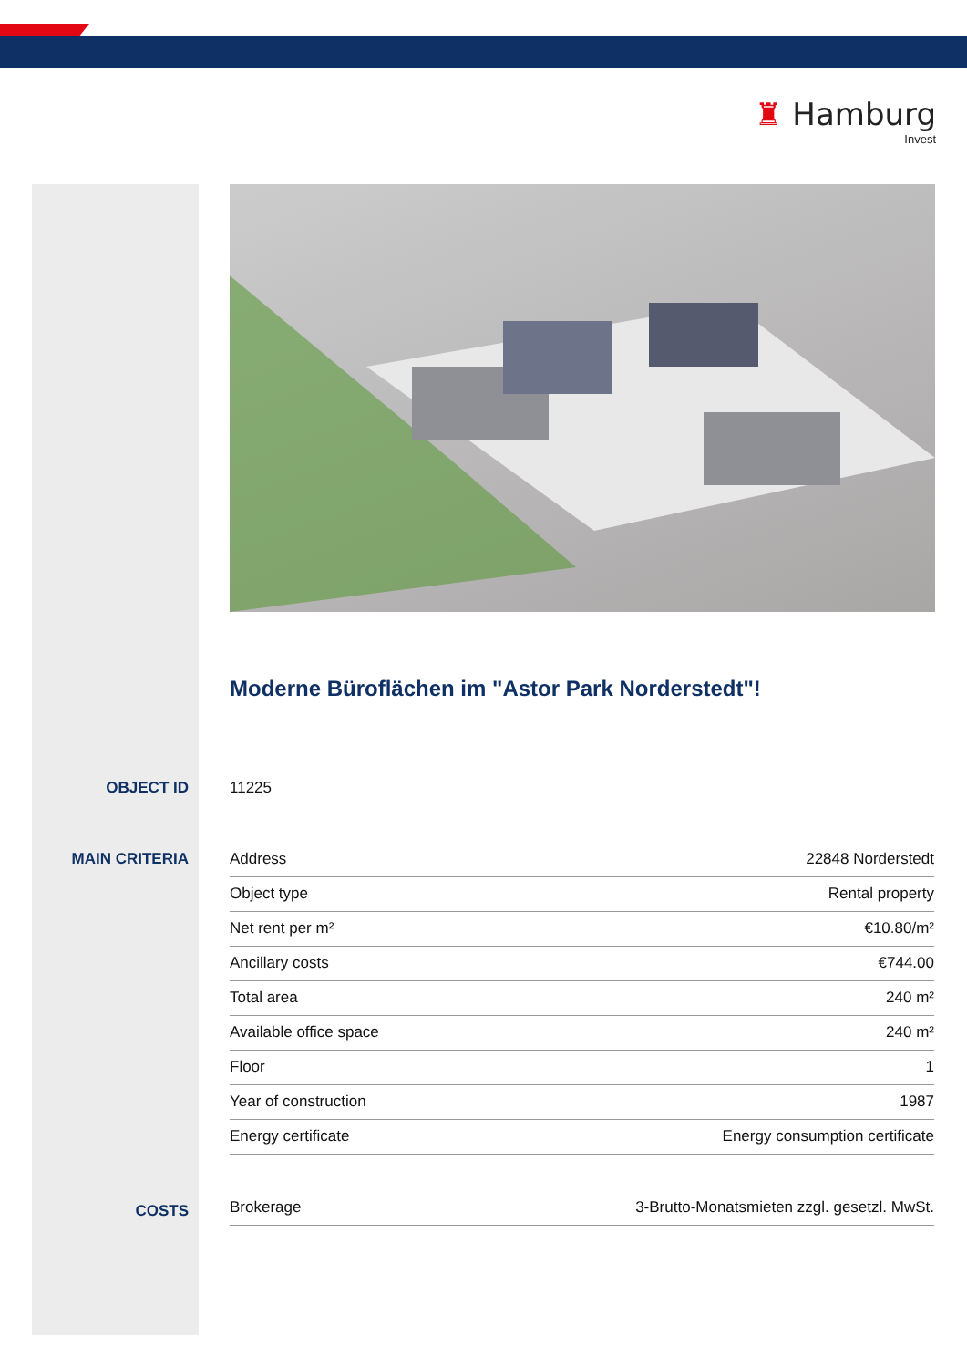♜ Hamburg
Invest
Moderne Büroflächen im "Astor Park Norderstedt"!
OBJECT ID 11225
MAIN CRITERIA
| Address | 22848 Norderstedt |
| Object type | Rental property |
| Net rent per m² | €10.80/m² |
| Ancillary costs | €744.00 |
| Total area | 240 m² |
| Available office space | 240 m² |
| Floor | 1 |
| Year of construction | 1987 |
| Energy certificate | Energy consumption certificate |
COSTS
| Brokerage | 3-Brutto-Monatsmieten zzgl. gesetzl. MwSt. |